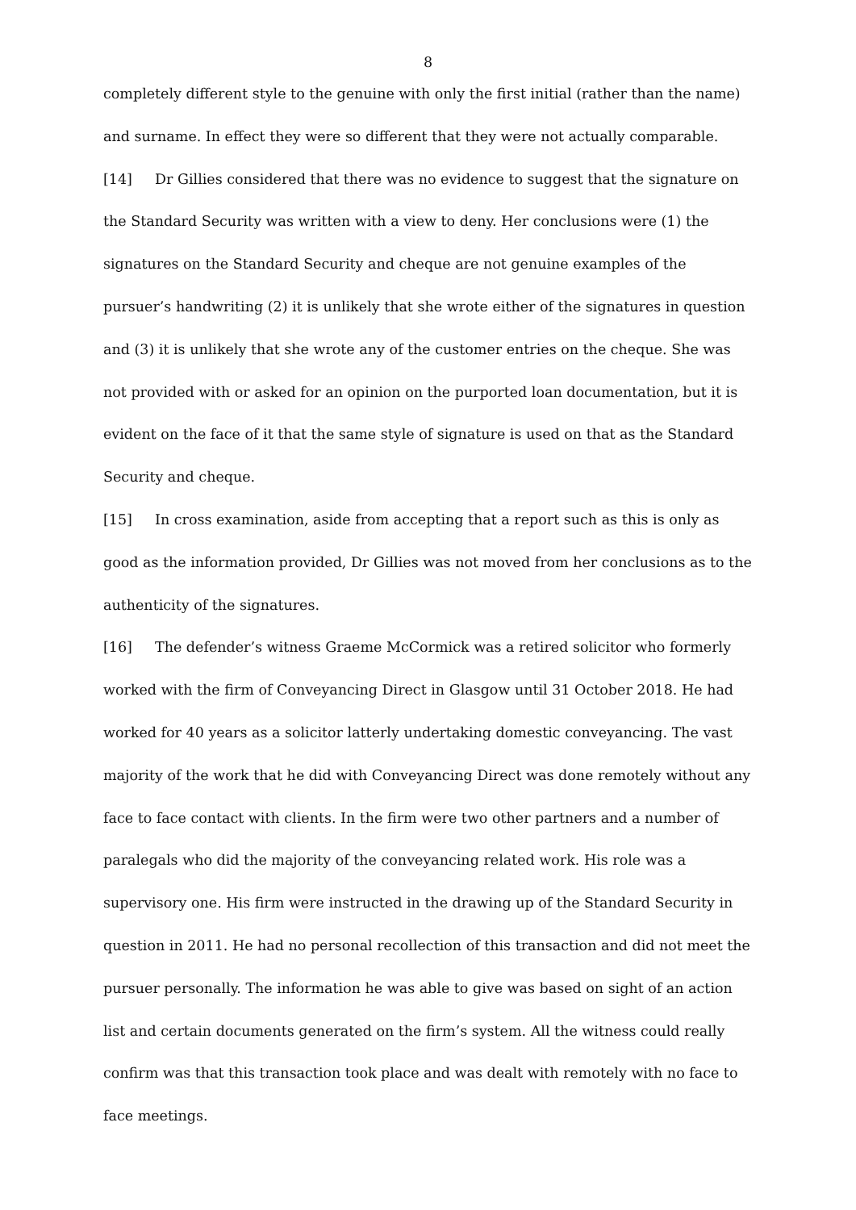8
completely different style to the genuine with only the first initial (rather than the name) and surname. In effect they were so different that they were not actually comparable.
[14] Dr Gillies considered that there was no evidence to suggest that the signature on the Standard Security was written with a view to deny. Her conclusions were (1) the signatures on the Standard Security and cheque are not genuine examples of the pursuer’s handwriting (2) it is unlikely that she wrote either of the signatures in question and (3) it is unlikely that she wrote any of the customer entries on the cheque. She was not provided with or asked for an opinion on the purported loan documentation, but it is evident on the face of it that the same style of signature is used on that as the Standard Security and cheque.
[15] In cross examination, aside from accepting that a report such as this is only as good as the information provided, Dr Gillies was not moved from her conclusions as to the authenticity of the signatures.
[16] The defender’s witness Graeme McCormick was a retired solicitor who formerly worked with the firm of Conveyancing Direct in Glasgow until 31 October 2018. He had worked for 40 years as a solicitor latterly undertaking domestic conveyancing. The vast majority of the work that he did with Conveyancing Direct was done remotely without any face to face contact with clients. In the firm were two other partners and a number of paralegals who did the majority of the conveyancing related work. His role was a supervisory one. His firm were instructed in the drawing up of the Standard Security in question in 2011. He had no personal recollection of this transaction and did not meet the pursuer personally. The information he was able to give was based on sight of an action list and certain documents generated on the firm’s system. All the witness could really confirm was that this transaction took place and was dealt with remotely with no face to face meetings.